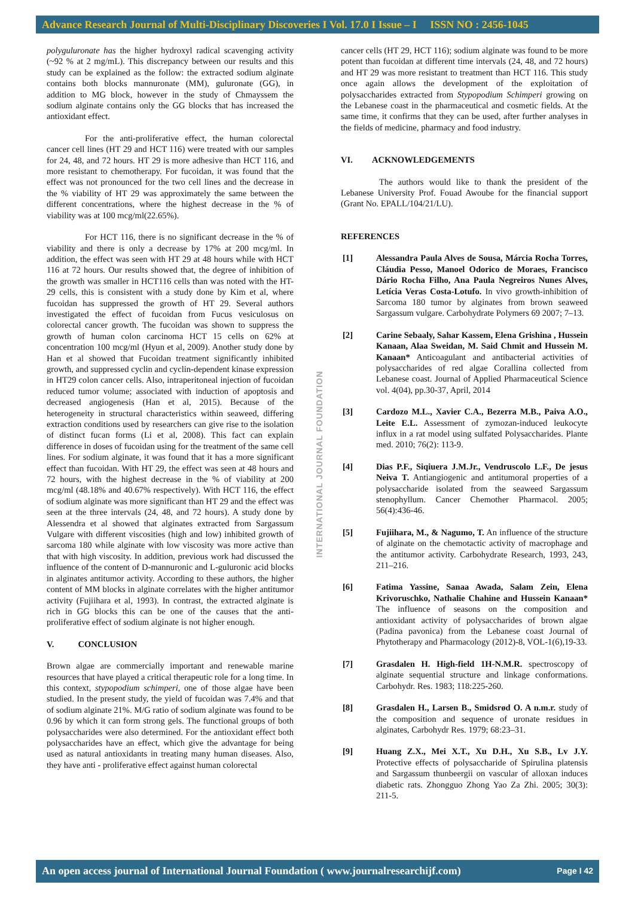Advance Research Journal of Multi-Disciplinary Discoveries I Vol. 17.0 I Issue – I ISSN NO : 2456-1045
polyguluronate has the higher hydroxyl radical scavenging activity (~92 % at 2 mg/mL). This discrepancy between our results and this study can be explained as the follow: the extracted sodium alginate contains both blocks mannuronate (MM), guluronate (GG), in addition to MG block, however in the study of Chmayssem the sodium alginate contains only the GG blocks that has increased the antioxidant effect.
For the anti-proliferative effect, the human colorectal cancer cell lines (HT 29 and HCT 116) were treated with our samples for 24, 48, and 72 hours. HT 29 is more adhesive than HCT 116, and more resistant to chemotherapy. For fucoidan, it was found that the effect was not pronounced for the two cell lines and the decrease in the % viability of HT 29 was approximately the same between the different concentrations, where the highest decrease in the % of viability was at 100 mcg/ml(22.65%).
For HCT 116, there is no significant decrease in the % of viability and there is only a decrease by 17% at 200 mcg/ml. In addition, the effect was seen with HT 29 at 48 hours while with HCT 116 at 72 hours. Our results showed that, the degree of inhibition of the growth was smaller in HCT116 cells than was noted with the HT-29 cells, this is consistent with a study done by Kim et al, where fucoidan has suppressed the growth of HT 29. Several authors investigated the effect of fucoidan from Fucus vesiculosus on colorectal cancer growth. The fucoidan was shown to suppress the growth of human colon carcinoma HCT 15 cells on 62% at concentration 100 mcg/ml (Hyun et al, 2009). Another study done by Han et al showed that Fucoidan treatment significantly inhibited growth, and suppressed cyclin and cyclin-dependent kinase expression in HT29 colon cancer cells. Also, intraperitoneal injection of fucoidan reduced tumor volume; associated with induction of apoptosis and decreased angiogenesis (Han et al, 2015). Because of the heterogeneity in structural characteristics within seaweed, differing extraction conditions used by researchers can give rise to the isolation of distinct fucan forms (Li et al, 2008). This fact can explain difference in doses of fucoidan using for the treatment of the same cell lines. For sodium alginate, it was found that it has a more significant effect than fucoidan. With HT 29, the effect was seen at 48 hours and 72 hours, with the highest decrease in the % of viability at 200 mcg/ml (48.18% and 40.67% respectively). With HCT 116, the effect of sodium alginate was more significant than HT 29 and the effect was seen at the three intervals (24, 48, and 72 hours). A study done by Alessendra et al showed that alginates extracted from Sargassum Vulgare with different viscosities (high and low) inhibited growth of sarcoma 180 while alginate with low viscosity was more active than that with high viscosity. In addition, previous work had discussed the influence of the content of D-mannuronic and L-guluronic acid blocks in alginates antitumor activity. According to these authors, the higher content of MM blocks in alginate correlates with the higher antitumor activity (Fujiihara et al, 1993). In contrast, the extracted alginate is rich in GG blocks this can be one of the causes that the anti-proliferative effect of sodium alginate is not higher enough.
V. CONCLUSION
Brown algae are commercially important and renewable marine resources that have played a critical therapeutic role for a long time. In this context, stypopodium schimperi, one of those algae have been studied. In the present study, the yield of fucoidan was 7.4% and that of sodium alginate 21%. M/G ratio of sodium alginate was found to be 0.96 by which it can form strong gels. The functional groups of both polysaccharides were also determined. For the antioxidant effect both polysaccharides have an effect, which give the advantage for being used as natural antioxidants in treating many human diseases. Also, they have anti - proliferative effect against human colorectal
cancer cells (HT 29, HCT 116); sodium alginate was found to be more potent than fucoidan at different time intervals (24, 48, and 72 hours) and HT 29 was more resistant to treatment than HCT 116. This study once again allows the development of the exploitation of polysaccharides extracted from Stypopodium Schimperi growing on the Lebanese coast in the pharmaceutical and cosmetic fields. At the same time, it confirms that they can be used, after further analyses in the fields of medicine, pharmacy and food industry.
VI. ACKNOWLEDGEMENTS
The authors would like to thank the president of the Lebanese University Prof. Fouad Awoube for the financial support (Grant No. EPALL/104/21/LU).
REFERENCES
[1] Alessandra Paula Alves de Sousa, Márcia Rocha Torres, Cláudia Pesso, Manoel Odorico de Moraes, Francisco Dário Rocha Filho, Ana Paula Negreiros Nunes Alves, Letícia Veras Costa-Lotufo. In vivo growth-inhibition of Sarcoma 180 tumor by alginates from brown seaweed Sargassum vulgare. Carbohydrate Polymers 69 2007; 7–13.
[2] Carine Sebaaly, Sahar Kassem, Elena Grishina , Hussein Kanaan, Alaa Sweidan, M. Said Chmit and Hussein M. Kanaan* Anticoagulant and antibacterial activities of polysaccharides of red algae Corallina collected from Lebanese coast. Journal of Applied Pharmaceutical Science vol. 4(04), pp.30-37, April, 2014
[3] Cardozo M.L., Xavier C.A., Bezerra M.B., Paiva A.O., Leite E.L. Assessment of zymozan-induced leukocyte influx in a rat model using sulfated Polysaccharides. Plante med. 2010; 76(2): 113-9.
[4] Dias P.F., Siqiuera J.M.Jr., Vendruscolo L.F., De jesus Neiva T. Antiangiogenic and antitumoral properties of a polysaccharide isolated from the seaweed Sargassum stenophyllum. Cancer Chemother Pharmacol. 2005; 56(4):436-46.
[5] Fujiihara, M., & Nagumo, T. An influence of the structure of alginate on the chemotactic activity of macrophage and the antitumor activity. Carbohydrate Research, 1993, 243, 211–216.
[6] Fatima Yassine, Sanaa Awada, Salam Zein, Elena Krivoruschko, Nathalie Chahine and Hussein Kanaan* The influence of seasons on the composition and antioxidant activity of polysaccharides of brown algae (Padina pavonica) from the Lebanese coast Journal of Phytotherapy and Pharmacology (2012)-8, VOL-1(6),19-33.
[7] Grasdalen H. High-field 1H-N.M.R. spectroscopy of alginate sequential structure and linkage conformations. Carbohydr. Res. 1983; 118:225-260.
[8] Grasdalen H., Larsen B., Smidsrød O. A n.m.r. study of the composition and sequence of uronate residues in alginates, Carbohydr Res. 1979; 68:23–31.
[9] Huang Z.X., Mei X.T., Xu D.H., Xu S.B., Lv J.Y. Protective effects of polysaccharide of Spirulina platensis and Sargassum thunbeergii on vascular of alloxan induces diabetic rats. Zhongguo Zhong Yao Za Zhi. 2005; 30(3): 211-5.
INTERNATIONAL JOURNAL FOUNDATION
An open access journal of International Journal Foundation ( www.journalresearchijf.com) Page I 42